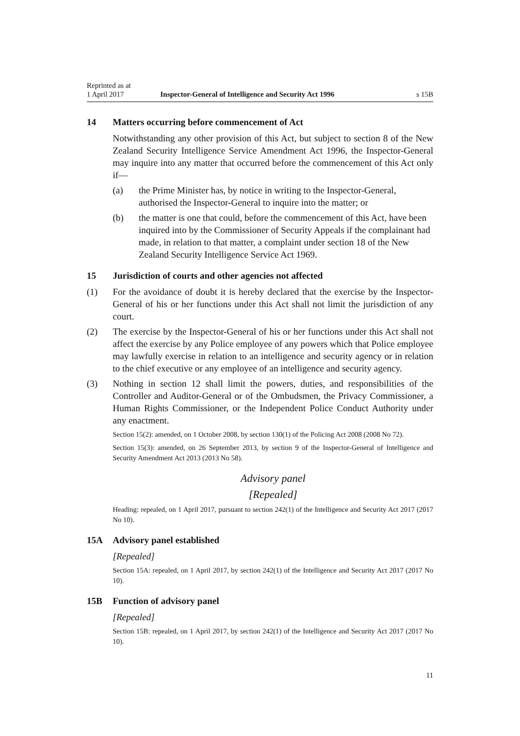Reprinted as at
1 April 2017
Inspector-General of Intelligence and Security Act 1996
s 15B
14 Matters occurring before commencement of Act
Notwithstanding any other provision of this Act, but subject to section 8 of the New Zealand Security Intelligence Service Amendment Act 1996, the Inspector-General may inquire into any matter that occurred before the commencement of this Act only if—
(a) the Prime Minister has, by notice in writing to the Inspector-General, authorised the Inspector-General to inquire into the matter; or
(b) the matter is one that could, before the commencement of this Act, have been inquired into by the Commissioner of Security Appeals if the complainant had made, in relation to that matter, a complaint under section 18 of the New Zealand Security Intelligence Service Act 1969.
15 Jurisdiction of courts and other agencies not affected
(1) For the avoidance of doubt it is hereby declared that the exercise by the Inspector-General of his or her functions under this Act shall not limit the jurisdiction of any court.
(2) The exercise by the Inspector-General of his or her functions under this Act shall not affect the exercise by any Police employee of any powers which that Police employee may lawfully exercise in relation to an intelligence and security agency or in relation to the chief executive or any employee of an intelligence and security agency.
(3) Nothing in section 12 shall limit the powers, duties, and responsibilities of the Controller and Auditor-General or of the Ombudsmen, the Privacy Commissioner, a Human Rights Commissioner, or the Independent Police Conduct Authority under any enactment.
Section 15(2): amended, on 1 October 2008, by section 130(1) of the Policing Act 2008 (2008 No 72).
Section 15(3): amended, on 26 September 2013, by section 9 of the Inspector-General of Intelligence and Security Amendment Act 2013 (2013 No 58).
Advisory panel
[Repealed]
Heading: repealed, on 1 April 2017, pursuant to section 242(1) of the Intelligence and Security Act 2017 (2017 No 10).
15A Advisory panel established
[Repealed]
Section 15A: repealed, on 1 April 2017, by section 242(1) of the Intelligence and Security Act 2017 (2017 No 10).
15B Function of advisory panel
[Repealed]
Section 15B: repealed, on 1 April 2017, by section 242(1) of the Intelligence and Security Act 2017 (2017 No 10).
11